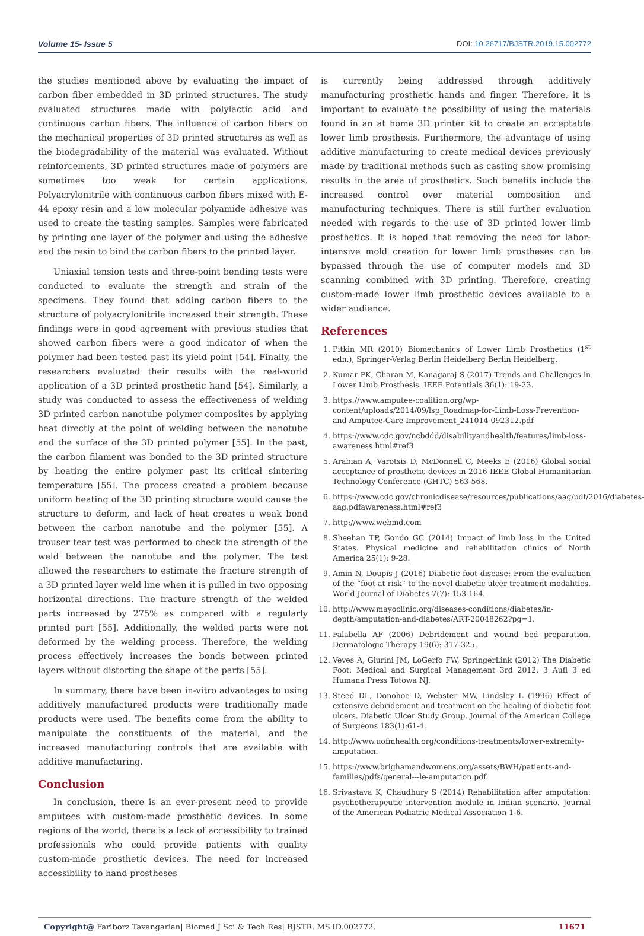Volume 15- Issue 5 DOI: 10.26717/BJSTR.2019.15.002772
the studies mentioned above by evaluating the impact of carbon fiber embedded in 3D printed structures. The study evaluated structures made with polylactic acid and continuous carbon fibers. The influence of carbon fibers on the mechanical properties of 3D printed structures as well as the biodegradability of the material was evaluated. Without reinforcements, 3D printed structures made of polymers are sometimes too weak for certain applications. Polyacrylonitrile with continuous carbon fibers mixed with E-44 epoxy resin and a low molecular polyamide adhesive was used to create the testing samples. Samples were fabricated by printing one layer of the polymer and using the adhesive and the resin to bind the carbon fibers to the printed layer.
Uniaxial tension tests and three-point bending tests were conducted to evaluate the strength and strain of the specimens. They found that adding carbon fibers to the structure of polyacrylonitrile increased their strength. These findings were in good agreement with previous studies that showed carbon fibers were a good indicator of when the polymer had been tested past its yield point [54]. Finally, the researchers evaluated their results with the real-world application of a 3D printed prosthetic hand [54]. Similarly, a study was conducted to assess the effectiveness of welding 3D printed carbon nanotube polymer composites by applying heat directly at the point of welding between the nanotube and the surface of the 3D printed polymer [55]. In the past, the carbon filament was bonded to the 3D printed structure by heating the entire polymer past its critical sintering temperature [55]. The process created a problem because uniform heating of the 3D printing structure would cause the structure to deform, and lack of heat creates a weak bond between the carbon nanotube and the polymer [55]. A trouser tear test was performed to check the strength of the weld between the nanotube and the polymer. The test allowed the researchers to estimate the fracture strength of a 3D printed layer weld line when it is pulled in two opposing horizontal directions. The fracture strength of the welded parts increased by 275% as compared with a regularly printed part [55]. Additionally, the welded parts were not deformed by the welding process. Therefore, the welding process effectively increases the bonds between printed layers without distorting the shape of the parts [55].
In summary, there have been in-vitro advantages to using additively manufactured products were traditionally made products were used. The benefits come from the ability to manipulate the constituents of the material, and the increased manufacturing controls that are available with additive manufacturing.
Conclusion
In conclusion, there is an ever-present need to provide amputees with custom-made prosthetic devices. In some regions of the world, there is a lack of accessibility to trained professionals who could provide patients with quality custom-made prosthetic devices. The need for increased accessibility to hand prostheses
is currently being addressed through additively manufacturing prosthetic hands and finger. Therefore, it is important to evaluate the possibility of using the materials found in an at home 3D printer kit to create an acceptable lower limb prosthesis. Furthermore, the advantage of using additive manufacturing to create medical devices previously made by traditional methods such as casting show promising results in the area of prosthetics. Such benefits include the increased control over material composition and manufacturing techniques. There is still further evaluation needed with regards to the use of 3D printed lower limb prosthetics. It is hoped that removing the need for labor-intensive mold creation for lower limb prostheses can be bypassed through the use of computer models and 3D scanning combined with 3D printing. Therefore, creating custom-made lower limb prosthetic devices available to a wider audience.
References
1. Pitkin MR (2010) Biomechanics of Lower Limb Prosthetics (1<sup>st</sup> edn.), Springer-Verlag Berlin Heidelberg Berlin Heidelberg.
2. Kumar PK, Charan M, Kanagaraj S (2017) Trends and Challenges in Lower Limb Prosthesis. IEEE Potentials 36(1): 19-23.
3. https://www.amputee-coalition.org/wp-content/uploads/2014/09/lsp_Roadmap-for-Limb-Loss-Prevention-and-Amputee-Care-Improvement_241014-092312.pdf
4. https://www.cdc.gov/ncbddd/disabilityandhealth/features/limb-loss-awareness.html#ref3
5. Arabian A, Varotsis D, McDonnell C, Meeks E (2016) Global social acceptance of prosthetic devices in 2016 IEEE Global Humanitarian Technology Conference (GHTC) 563-568.
6. https://www.cdc.gov/chronicdisease/resources/publications/aag/pdf/2016/diabetes-aag.pdfawareness.html#ref3
7. http://www.webmd.com
8. Sheehan TP, Gondo GC (2014) Impact of limb loss in the United States. Physical medicine and rehabilitation clinics of North America 25(1): 9-28.
9. Amin N, Doupis J (2016) Diabetic foot disease: From the evaluation of the “foot at risk” to the novel diabetic ulcer treatment modalities. World Journal of Diabetes 7(7): 153-164.
10. http://www.mayoclinic.org/diseases-conditions/diabetes/in-depth/amputation-and-diabetes/ART-20048262?pg=1.
11. Falabella AF (2006) Debridement and wound bed preparation. Dermatologic Therapy 19(6): 317-325.
12. Veves A, Giurini JM, LoGerfo FW, SpringerLink (2012) The Diabetic Foot: Medical and Surgical Management 3rd 2012. 3 Aufl 3 ed Humana Press Totowa NJ.
13. Steed DL, Donohoe D, Webster MW, Lindsley L (1996) Effect of extensive debridement and treatment on the healing of diabetic foot ulcers. Diabetic Ulcer Study Group. Journal of the American College of Surgeons 183(1):61-4.
14. http://www.uofmhealth.org/conditions-treatments/lower-extremity-amputation.
15. https://www.brighamandwomens.org/assets/BWH/patients-and-families/pdfs/general---le-amputation.pdf.
16. Srivastava K, Chaudhury S (2014) Rehabilitation after amputation: psychotherapeutic intervention module in Indian scenario. Journal of the American Podiatric Medical Association 1-6.
Copyright@ Fariborz Tavangarian| Biomed J Sci & Tech Res| BJSTR. MS.ID.002772. 11671